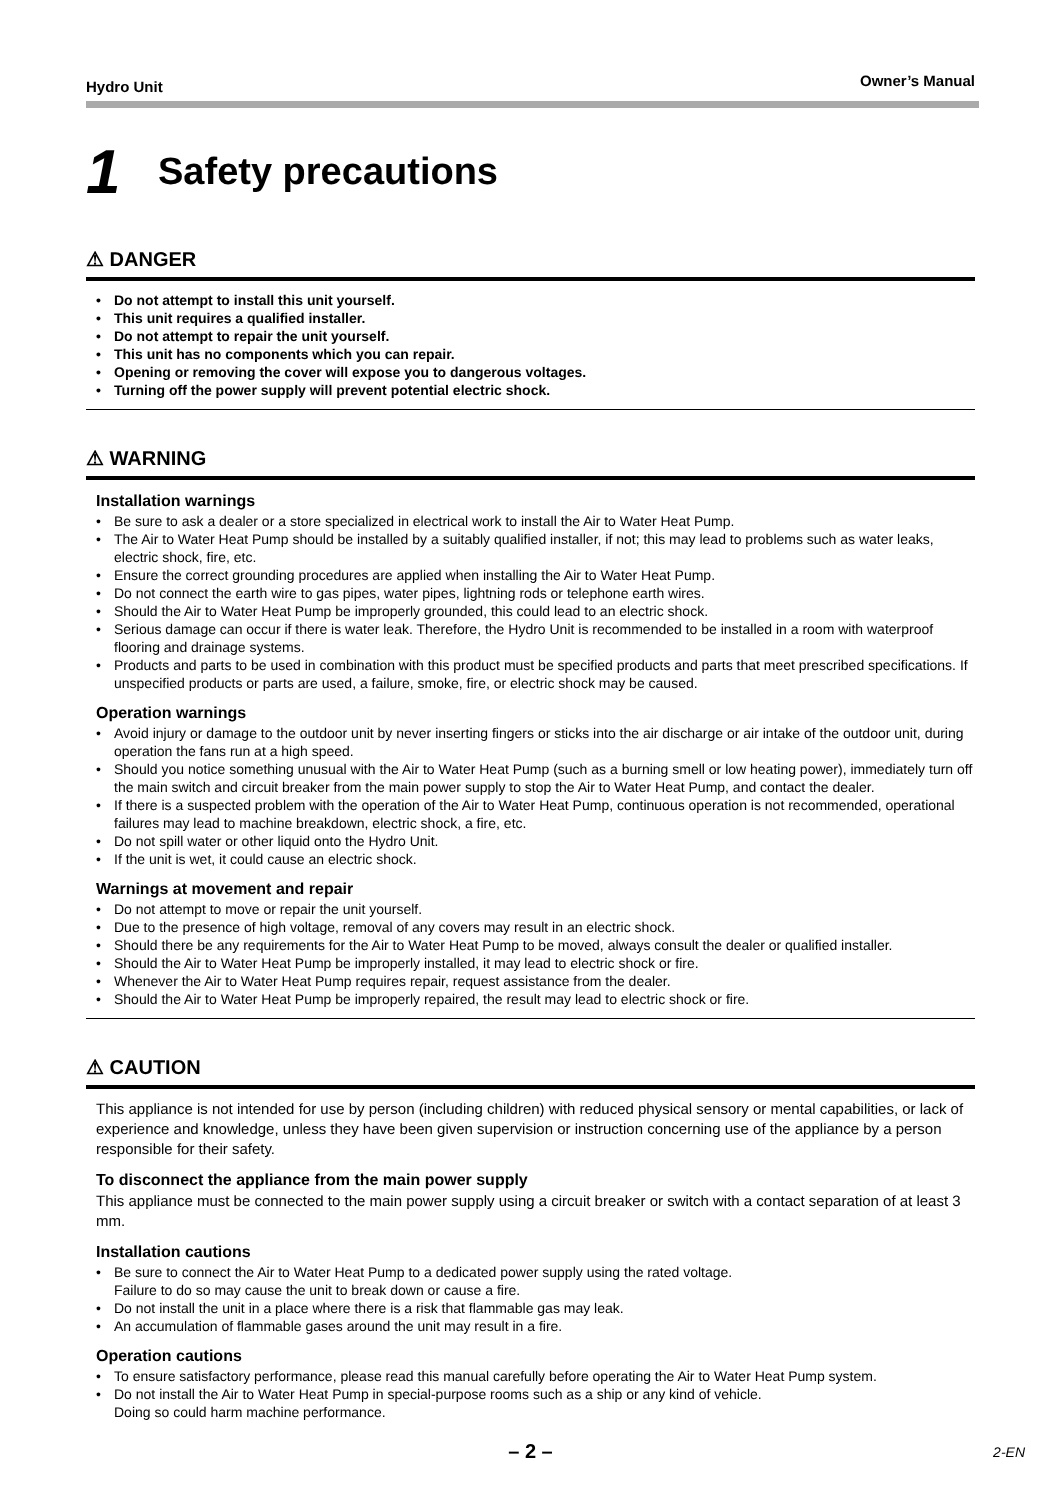Hydro Unit Owner’s Manual
1 Safety precautions
⚠ DANGER
Do not attempt to install this unit yourself.
This unit requires a qualified installer.
Do not attempt to repair the unit yourself.
This unit has no components which you can repair.
Opening or removing the cover will expose you to dangerous voltages.
Turning off the power supply will prevent potential electric shock.
⚠ WARNING
Installation warnings
Be sure to ask a dealer or a store specialized in electrical work to install the Air to Water Heat Pump.
The Air to Water Heat Pump should be installed by a suitably qualified installer, if not; this may lead to problems such as water leaks, electric shock, fire, etc.
Ensure the correct grounding procedures are applied when installing the Air to Water Heat Pump.
Do not connect the earth wire to gas pipes, water pipes, lightning rods or telephone earth wires.
Should the Air to Water Heat Pump be improperly grounded, this could lead to an electric shock.
Serious damage can occur if there is water leak. Therefore, the Hydro Unit is recommended to be installed in a room with waterproof flooring and drainage systems.
Products and parts to be used in combination with this product must be specified products and parts that meet prescribed specifications. If unspecified products or parts are used, a failure, smoke, fire, or electric shock may be caused.
Operation warnings
Avoid injury or damage to the outdoor unit by never inserting fingers or sticks into the air discharge or air intake of the outdoor unit, during operation the fans run at a high speed.
Should you notice something unusual with the Air to Water Heat Pump (such as a burning smell or low heating power), immediately turn off the main switch and circuit breaker from the main power supply to stop the Air to Water Heat Pump, and contact the dealer.
If there is a suspected problem with the operation of the Air to Water Heat Pump, continuous operation is not recommended, operational failures may lead to machine breakdown, electric shock, a fire, etc.
Do not spill water or other liquid onto the Hydro Unit.
If the unit is wet, it could cause an electric shock.
Warnings at movement and repair
Do not attempt to move or repair the unit yourself.
Due to the presence of high voltage, removal of any covers may result in an electric shock.
Should there be any requirements for the Air to Water Heat Pump to be moved, always consult the dealer or qualified installer.
Should the Air to Water Heat Pump be improperly installed, it may lead to electric shock or fire.
Whenever the Air to Water Heat Pump requires repair, request assistance from the dealer.
Should the Air to Water Heat Pump be improperly repaired, the result may lead to electric shock or fire.
⚠ CAUTION
This appliance is not intended for use by person (including children) with reduced physical sensory or mental capabilities, or lack of experience and knowledge, unless they have been given supervision or instruction concerning use of the appliance by a person responsible for their safety.
To disconnect the appliance from the main power supply
This appliance must be connected to the main power supply using a circuit breaker or switch with a contact separation of at least 3 mm.
Installation cautions
Be sure to connect the Air to Water Heat Pump to a dedicated power supply using the rated voltage.
Failure to do so may cause the unit to break down or cause a fire.
Do not install the unit in a place where there is a risk that flammable gas may leak.
An accumulation of flammable gases around the unit may result in a fire.
Operation cautions
To ensure satisfactory performance, please read this manual carefully before operating the Air to Water Heat Pump system.
Do not install the Air to Water Heat Pump in special-purpose rooms such as a ship or any kind of vehicle.
Doing so could harm machine performance.
– 2 – 2-EN